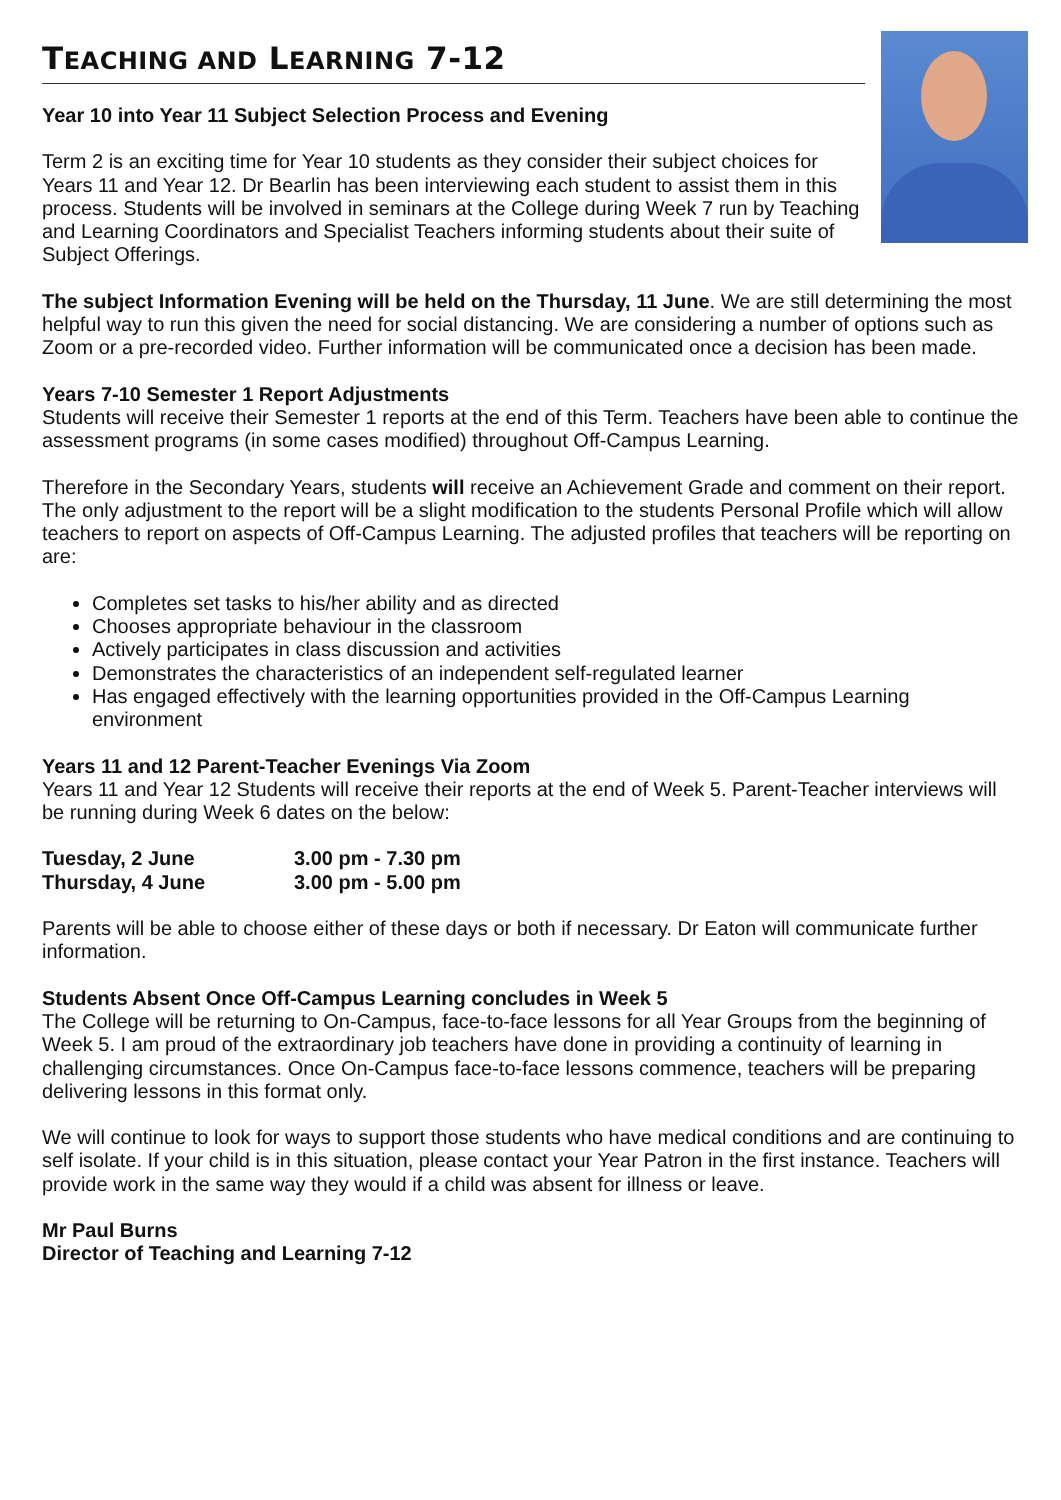TEACHING AND LEARNING 7-12
Year 10 into Year 11 Subject Selection Process and Evening
Term 2 is an exciting time for Year 10 students as they consider their subject choices for Years 11 and Year 12. Dr Bearlin has been interviewing each student to assist them in this process. Students will be involved in seminars at the College during Week 7 run by Teaching and Learning Coordinators and Specialist Teachers informing students about their suite of Subject Offerings.
The subject Information Evening will be held on the Thursday, 11 June. We are still determining the most helpful way to run this given the need for social distancing. We are considering a number of options such as Zoom or a pre-recorded video. Further information will be communicated once a decision has been made.
Years 7-10 Semester 1 Report Adjustments
Students will receive their Semester 1 reports at the end of this Term. Teachers have been able to continue the assessment programs (in some cases modified) throughout Off-Campus Learning.
Therefore in the Secondary Years, students will receive an Achievement Grade and comment on their report. The only adjustment to the report will be a slight modification to the students Personal Profile which will allow teachers to report on aspects of Off-Campus Learning. The adjusted profiles that teachers will be reporting on are:
Completes set tasks to his/her ability and as directed
Chooses appropriate behaviour in the classroom
Actively participates in class discussion and activities
Demonstrates the characteristics of an independent self-regulated learner
Has engaged effectively with the learning opportunities provided in the Off-Campus Learning environment
Years 11 and 12 Parent-Teacher Evenings Via Zoom
Years 11 and Year 12 Students will receive their reports at the end of Week 5. Parent-Teacher interviews will be running during Week 6 dates on the below:
| Tuesday, 2 June | 3.00 pm - 7.30 pm |
| Thursday, 4 June | 3.00 pm - 5.00 pm |
Parents will be able to choose either of these days or both if necessary. Dr Eaton will communicate further information.
Students Absent Once Off-Campus Learning concludes in Week 5
The College will be returning to On-Campus, face-to-face lessons for all Year Groups from the beginning of Week 5. I am proud of the extraordinary job teachers have done in providing a continuity of learning in challenging circumstances. Once On-Campus face-to-face lessons commence, teachers will be preparing delivering lessons in this format only.
We will continue to look for ways to support those students who have medical conditions and are continuing to self isolate. If your child is in this situation, please contact your Year Patron in the first instance. Teachers will provide work in the same way they would if a child was absent for illness or leave.
Mr Paul Burns
Director of Teaching and Learning 7-12